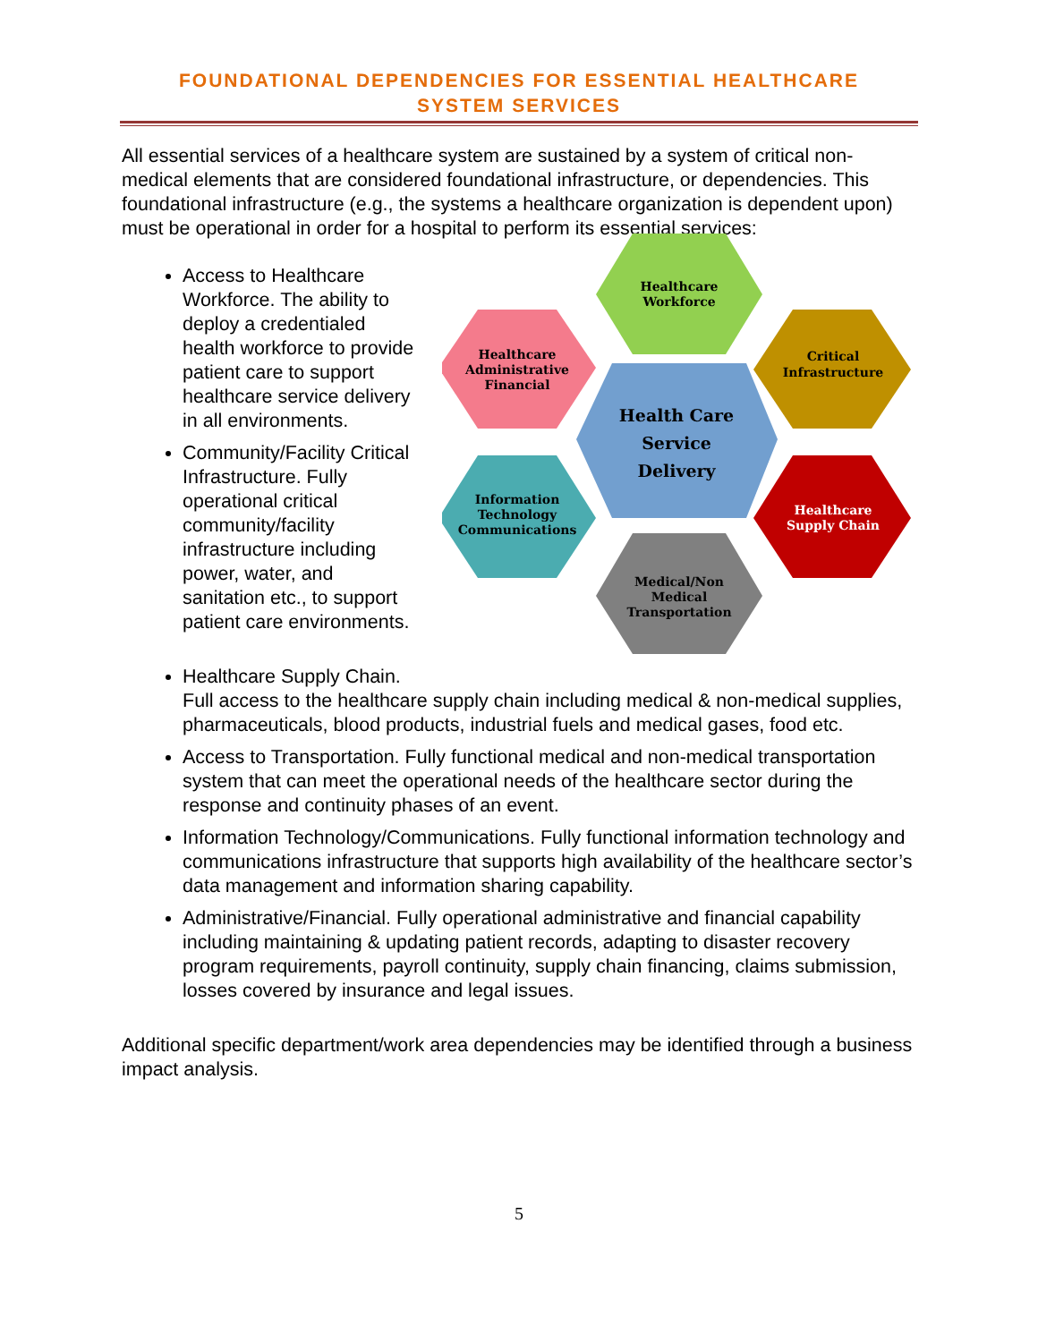FOUNDATIONAL DEPENDENCIES FOR ESSENTIAL HEALTHCARE
SYSTEM SERVICES
All essential services of a healthcare system are sustained by a system of critical non-medical elements that are considered foundational infrastructure, or dependencies. This foundational infrastructure (e.g., the systems a healthcare organization is dependent upon) must be operational in order for a hospital to perform its essential services:
Access to Healthcare Workforce. The ability to deploy a credentialed health workforce to provide patient care to support healthcare service delivery in all environments.
Community/Facility Critical Infrastructure. Fully operational critical community/facility infrastructure including power, water, and sanitation etc., to support patient care environments.
Healthcare
Workforce
Healthcare
Administrative
Financial
Critical
Infrastructure
Health Care
Service
Delivery
Information
Technology
Communications
Healthcare
Supply Chain
Medical/Non
Medical
Transportation
Healthcare Supply Chain.
Full access to the healthcare supply chain including medical & non-medical supplies, pharmaceuticals, blood products, industrial fuels and medical gases, food etc.
Access to Transportation. Fully functional medical and non-medical transportation system that can meet the operational needs of the healthcare sector during the response and continuity phases of an event.
Information Technology/Communications. Fully functional information technology and communications infrastructure that supports high availability of the healthcare sector’s data management and information sharing capability.
Administrative/Financial. Fully operational administrative and financial capability including maintaining & updating patient records, adapting to disaster recovery program requirements, payroll continuity, supply chain financing, claims submission, losses covered by insurance and legal issues.
Additional specific department/work area dependencies may be identified through a business impact analysis.
5